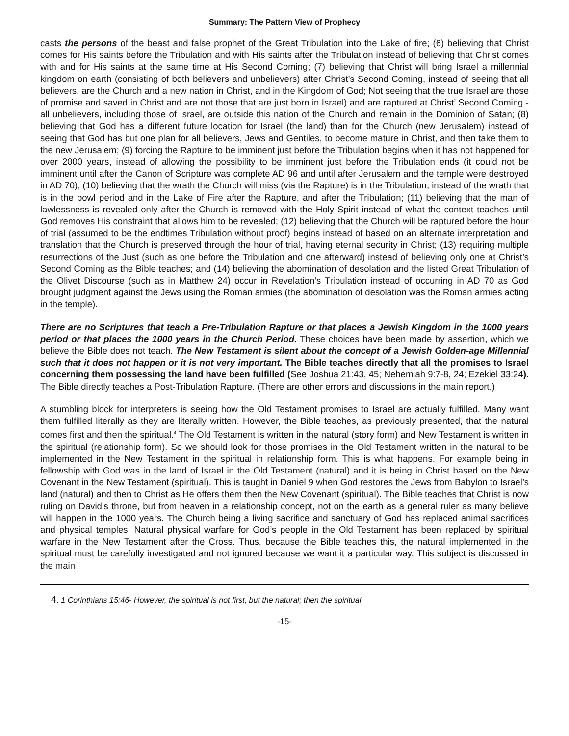Summary: The Pattern View of Prophecy
casts the persons of the beast and false prophet of the Great Tribulation into the Lake of fire; (6) believing that Christ comes for His saints before the Tribulation and with His saints after the Tribulation instead of believing that Christ comes with and for His saints at the same time at His Second Coming; (7) believing that Christ will bring Israel a millennial kingdom on earth (consisting of both believers and unbelievers) after Christ’s Second Coming, instead of seeing that all believers, are the Church and a new nation in Christ, and in the Kingdom of God; Not seeing that the true Israel are those of promise and saved in Christ and are not those that are just born in Israel) and are raptured at Christ’ Second Coming - all unbelievers, including those of Israel, are outside this nation of the Church and remain in the Dominion of Satan; (8) believing that God has a different future location for Israel (the land) than for the Church (new Jerusalem) instead of seeing that God has but one plan for all believers, Jews and Gentiles, to become mature in Christ, and then take them to the new Jerusalem; (9) forcing the Rapture to be imminent just before the Tribulation begins when it has not happened for over 2000 years, instead of allowing the possibility to be imminent just before the Tribulation ends (it could not be imminent until after the Canon of Scripture was complete AD 96 and until after Jerusalem and the temple were destroyed in AD 70); (10) believing that the wrath the Church will miss (via the Rapture) is in the Tribulation, instead of the wrath that is in the bowl period and in the Lake of Fire after the Rapture, and after the Tribulation; (11) believing that the man of lawlessness is revealed only after the Church is removed with the Holy Spirit instead of what the context teaches until God removes His constraint that allows him to be revealed; (12) believing that the Church will be raptured before the hour of trial (assumed to be the endtimes Tribulation without proof) begins instead of based on an alternate interpretation and translation that the Church is preserved through the hour of trial, having eternal security in Christ; (13) requiring multiple resurrections of the Just (such as one before the Tribulation and one afterward) instead of believing only one at Christ’s Second Coming as the Bible teaches; and (14) believing the abomination of desolation and the listed Great Tribulation of the Olivet Discourse (such as in Matthew 24) occur in Revelation’s Tribulation instead of occurring in AD 70 as God brought judgment against the Jews using the Roman armies (the abomination of desolation was the Roman armies acting in the temple).
There are no Scriptures that teach a Pre-Tribulation Rapture or that places a Jewish Kingdom in the 1000 years period or that places the 1000 years in the Church Period. These choices have been made by assertion, which we believe the Bible does not teach. The New Testament is silent about the concept of a Jewish Golden-age Millennial such that it does not happen or it is not very important. The Bible teaches directly that all the promises to Israel concerning them possessing the land have been fulfilled (See Joshua 21:43, 45; Nehemiah 9:7-8, 24; Ezekiel 33:24). The Bible directly teaches a Post-Tribulation Rapture. (There are other errors and discussions in the main report.)
A stumbling block for interpreters is seeing how the Old Testament promises to Israel are actually fulfilled. Many want them fulfilled literally as they are literally written. However, the Bible teaches, as previously presented, that the natural comes first and then the spiritual.<sup>4</sup> The Old Testament is written in the natural (story form) and New Testament is written in the spiritual (relationship form). So we should look for those promises in the Old Testament written in the natural to be implemented in the New Testament in the spiritual in relationship form. This is what happens. For example being in fellowship with God was in the land of Israel in the Old Testament (natural) and it is being in Christ based on the New Covenant in the New Testament (spiritual). This is taught in Daniel 9 when God restores the Jews from Babylon to Israel’s land (natural) and then to Christ as He offers them then the New Covenant (spiritual). The Bible teaches that Christ is now ruling on David’s throne, but from heaven in a relationship concept, not on the earth as a general ruler as many believe will happen in the 1000 years. The Church being a living sacrifice and sanctuary of God has replaced animal sacrifices and physical temples. Natural physical warfare for God’s people in the Old Testament has been replaced by spiritual warfare in the New Testament after the Cross. Thus, because the Bible teaches this, the natural implemented in the spiritual must be carefully investigated and not ignored because we want it a particular way. This subject is discussed in the main
4. 1 Corinthians 15:46- However, the spiritual is not first, but the natural; then the spiritual.
-15-